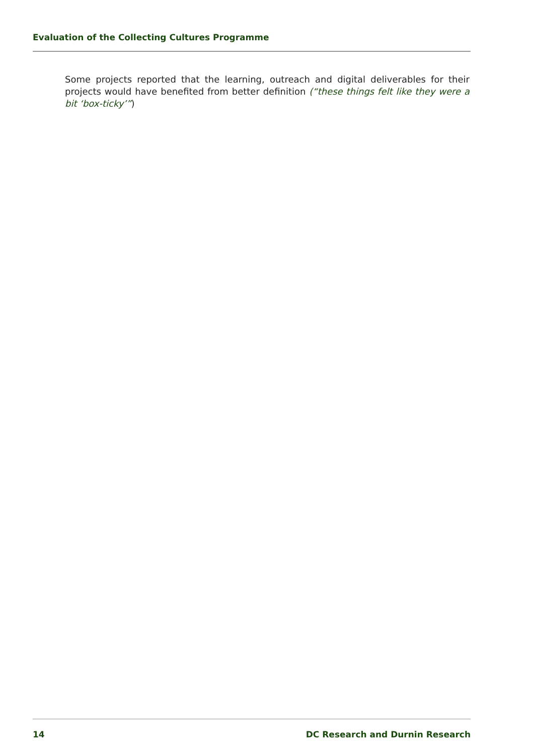Evaluation of the Collecting Cultures Programme
Some projects reported that the learning, outreach and digital deliverables for their projects would have benefited from better definition (“these things felt like they were a bit ‘box-ticky’”)
14 DC Research and Durnin Research